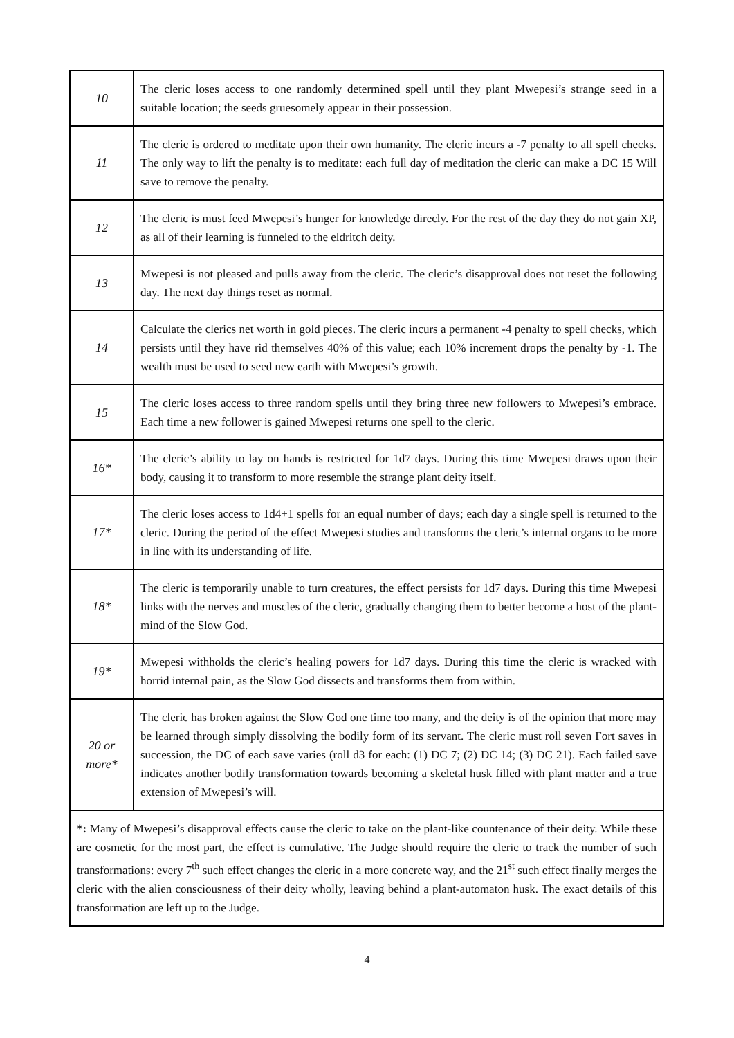| 10 | The cleric loses access to one randomly determined spell until they plant Mwepesi’s strange seed in a suitable location; the seeds gruesomely appear in their possession. |
| 11 | The cleric is ordered to meditate upon their own humanity. The cleric incurs a -7 penalty to all spell checks. The only way to lift the penalty is to meditate: each full day of meditation the cleric can make a DC 15 Will save to remove the penalty. |
| 12 | The cleric is must feed Mwepesi’s hunger for knowledge direcly. For the rest of the day they do not gain XP, as all of their learning is funneled to the eldritch deity. |
| 13 | Mwepesi is not pleased and pulls away from the cleric. The cleric’s disapproval does not reset the following day. The next day things reset as normal. |
| 14 | Calculate the clerics net worth in gold pieces. The cleric incurs a permanent -4 penalty to spell checks, which persists until they have rid themselves 40% of this value; each 10% increment drops the penalty by -1. The wealth must be used to seed new earth with Mwepesi’s growth. |
| 15 | The cleric loses access to three random spells until they bring three new followers to Mwepesi’s embrace. Each time a new follower is gained Mwepesi returns one spell to the cleric. |
| 16* | The cleric’s ability to lay on hands is restricted for 1d7 days. During this time Mwepesi draws upon their body, causing it to transform to more resemble the strange plant deity itself. |
| 17* | The cleric loses access to 1d4+1 spells for an equal number of days; each day a single spell is returned to the cleric. During the period of the effect Mwepesi studies and transforms the cleric’s internal organs to be more in line with its understanding of life. |
| 18* | The cleric is temporarily unable to turn creatures, the effect persists for 1d7 days. During this time Mwepesi links with the nerves and muscles of the cleric, gradually changing them to better become a host of the plant-mind of the Slow God. |
| 19* | Mwepesi withholds the cleric’s healing powers for 1d7 days. During this time the cleric is wracked with horrid internal pain, as the Slow God dissects and transforms them from within. |
| 20 or more* | The cleric has broken against the Slow God one time too many, and the deity is of the opinion that more may be learned through simply dissolving the bodily form of its servant. The cleric must roll seven Fort saves in succession, the DC of each save varies (roll d3 for each: (1) DC 7; (2) DC 14; (3) DC 21). Each failed save indicates another bodily transformation towards becoming a skeletal husk filled with plant matter and a true extension of Mwepesi’s will. |
| *: Many of Mwepesi’s disapproval effects cause the cleric to take on the plant-like countenance of their deity. While these are cosmetic for the most part, the effect is cumulative. The Judge should require the cleric to track the number of such transformations: every 7<sup>th</sup> such effect changes the cleric in a more concrete way, and the 21<sup>st</sup> such effect finally merges the cleric with the alien consciousness of their deity wholly, leaving behind a plant-automaton husk. The exact details of this transformation are left up to the Judge. | |
4